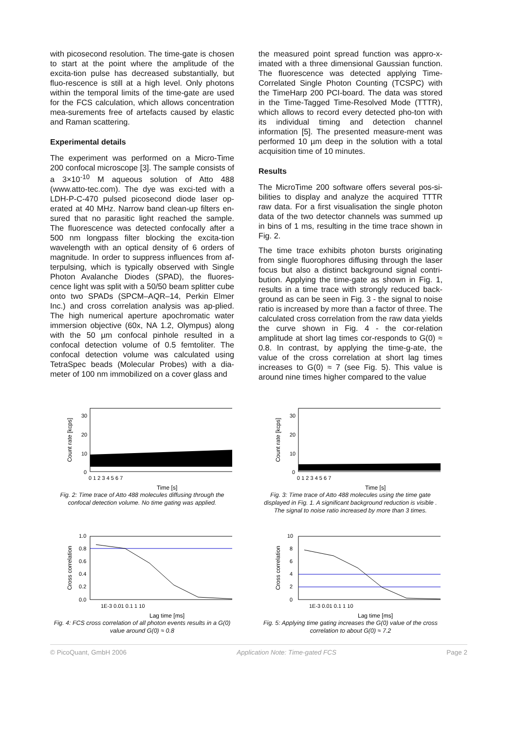with picosecond resolution. The time-gate is chosen to start at the point where the amplitude of the excita-tion pulse has decreased substantially, but fluo-rescence is still at a high level. Only photons within the temporal limits of the time-gate are used for the FCS calculation, which allows concentration mea-surements free of artefacts caused by elastic and Raman scattering.
Experimental details
The experiment was performed on a Micro-Time 200 confocal microscope [3]. The sample consists of a 3×10<sup>-10</sup> M aqueous solution of Atto 488 (www.atto-tec.com). The dye was exci-ted with a LDH-P-C-470 pulsed picosecond diode laser op-erated at 40 MHz. Narrow band clean-up filters en-sured that no parasitic light reached the sample. The fluorescence was detected confocally after a 500 nm longpass filter blocking the excita-tion wavelength with an optical density of 6 orders of magnitude. In order to suppress influences from af-terpulsing, which is typically observed with Single Photon Avalanche Diodes (SPAD), the fluores-cence light was split with a 50/50 beam splitter cube onto two SPADs (SPCM–AQR–14, Perkin Elmer Inc.) and cross correlation analysis was ap-plied. The high numerical aperture apochromatic water immersion objective (60x, NA 1.2, Olympus) along with the 50 µm confocal pinhole resulted in a confocal detection volume of 0.5 femtoliter. The confocal detection volume was calculated using TetraSpec beads (Molecular Probes) with a dia-meter of 100 nm immobilized on a cover glass and
the measured point spread function was appro-x-imated with a three dimensional Gaussian function. The fluorescence was detected applying Time- Correlated Single Photon Counting (TCSPC) with the TimeHarp 200 PCI-board. The data was stored in the Time-Tagged Time-Resolved Mode (TTTR), which allows to record every detected pho-ton with its individual timing and detection channel information [5]. The presented measure-ment was performed 10 µm deep in the solution with a total acquisition time of 10 minutes.
Results
The MicroTime 200 software offers several pos-si-bilities to display and analyze the acquired TTTR raw data. For a first visualisation the single photon data of the two detector channels was summed up in bins of 1 ms, resulting in the time trace shown in Fig. 2.
The time trace exhibits photon bursts originating from single fluorophores diffusing through the laser focus but also a distinct background signal contri-bution. Applying the time-gate as shown in Fig. 1, results in a time trace with strongly reduced back-ground as can be seen in Fig. 3 - the signal to noise ratio is increased by more than a factor of three. The calculated cross correlation from the raw data yields the curve shown in Fig. 4 - the cor-relation amplitude at short lag times cor-responds to G(0) ≈ 0.8. In contrast, by applying the time-g-ate, the value of the cross correlation at short lag times increases to G(0) ≈ 7 (see Fig. 5). This value is around nine times higher compared to the value
Count rate [kcps]
0
10
20
30
0 1 2 3 4 5 6 7
Time [s]
Fig. 2: Time trace of Atto 488 molecules diffusing through the confocal detection volume. No time gating was applied.
Count rate [kcps]
0
10
20
30
0 1 2 3 4 5 6 7
Time [s]
Fig. 3: Time trace of Atto 488 molecules using the time gate displayed in Fig. 1. A significant background reduction is visible . The signal to noise ratio increased by more than 3 times.
Cross correlation
0.0
0.2
0.4
0.6
0.8
1.0
1E-3 0.01 0.1 1 10
Lag time [ms]
Fig. 4: FCS cross correlation of all photon events results in a G(0) value around G(0) ≈ 0.8
Cross correlation
0
2
4
6
8
10
1E-3 0.01 0.1 1 10
Lag time [ms]
Fig. 5: Applying time gating increases the G(0) value of the cross correlation to about G(0) ≈ 7.2
© PicoQuant, GmbH 2006 Application Note: Time-gated FCS Page 2